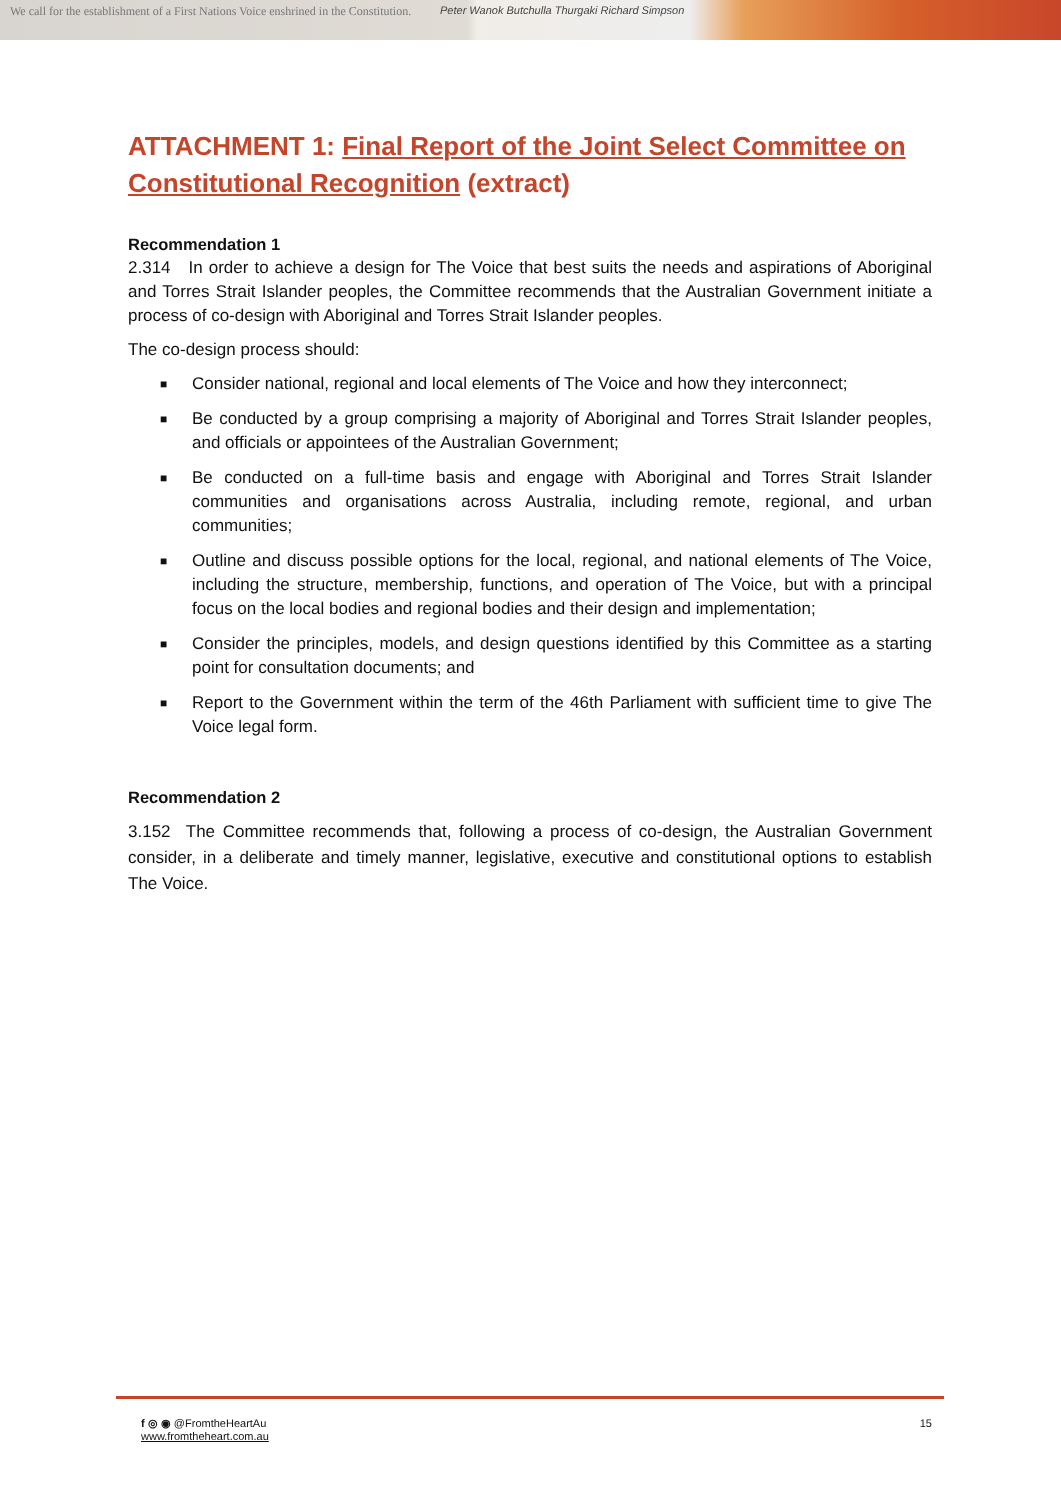We call for the establishment of a First Nations Voice enshrined in the Constitution.
Peter Wanok Butchulla Thurgaki Richard Simpson
ATTACHMENT 1: Final Report of the Joint Select Committee on Constitutional Recognition (extract)
Recommendation 1
2.314 In order to achieve a design for The Voice that best suits the needs and aspirations of Aboriginal and Torres Strait Islander peoples, the Committee recommends that the Australian Government initiate a process of co-design with Aboriginal and Torres Strait Islander peoples.
The co-design process should:
■ Consider national, regional and local elements of The Voice and how they interconnect;
■ Be conducted by a group comprising a majority of Aboriginal and Torres Strait Islander peoples, and officials or appointees of the Australian Government;
■ Be conducted on a full-time basis and engage with Aboriginal and Torres Strait Islander communities and organisations across Australia, including remote, regional, and urban communities;
■ Outline and discuss possible options for the local, regional, and national elements of The Voice, including the structure, membership, functions, and operation of The Voice, but with a principal focus on the local bodies and regional bodies and their design and implementation;
■ Consider the principles, models, and design questions identified by this Committee as a starting point for consultation documents; and
■ Report to the Government within the term of the 46th Parliament with sufficient time to give The Voice legal form.
Recommendation 2
3.152 The Committee recommends that, following a process of co-design, the Australian Government consider, in a deliberate and timely manner, legislative, executive and constitutional options to establish The Voice.
f ◎ ◉ @FromtheHeartAu
www.fromtheheart.com.au
15